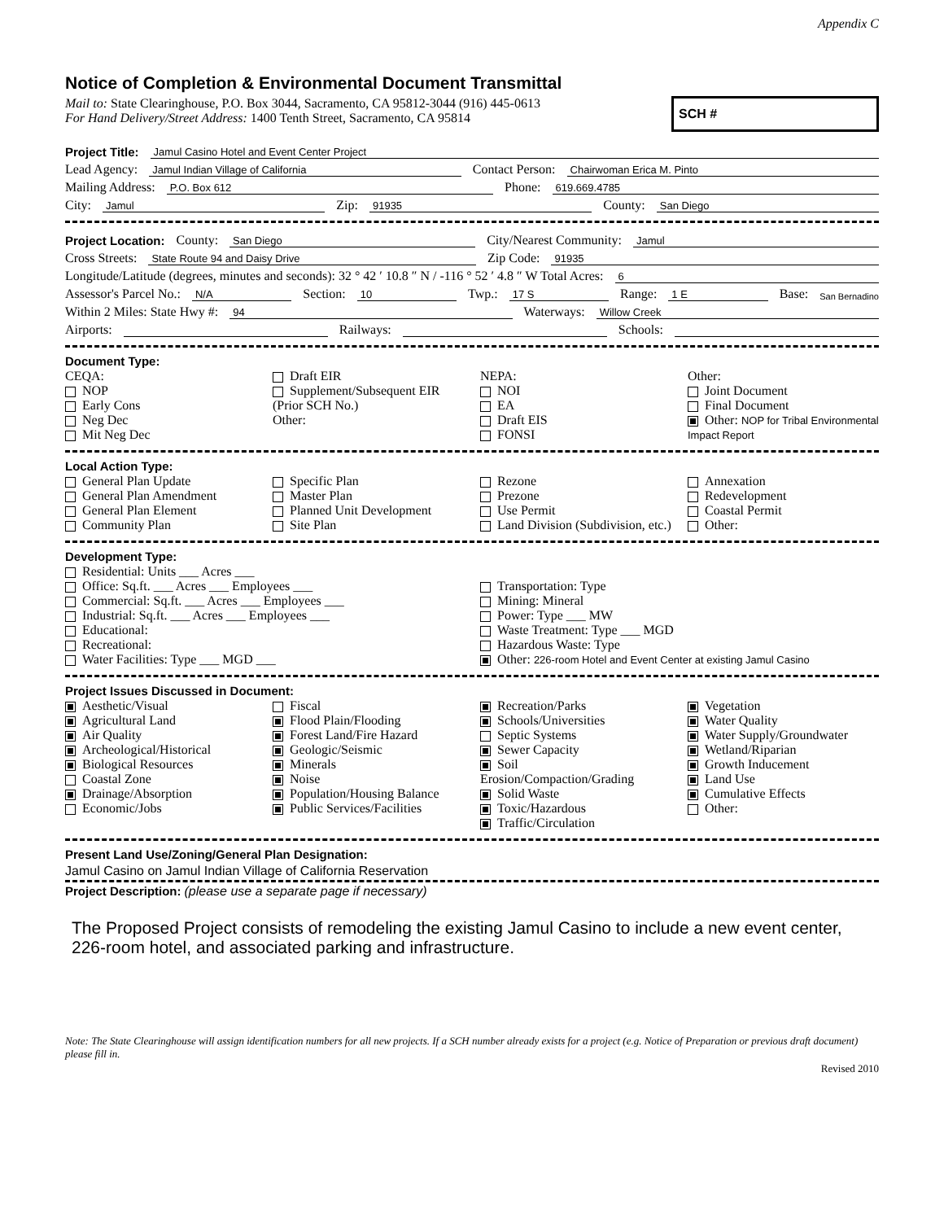Appendix C
Notice of Completion & Environmental Document Transmittal
Mail to: State Clearinghouse, P.O. Box 3044, Sacramento, CA 95812-3044 (916) 445-0613
For Hand Delivery/Street Address: 1400 Tenth Street, Sacramento, CA 95814
SCH #
Project Title: Jamul Casino Hotel and Event Center Project
Lead Agency: Jamul Indian Village of California Contact Person: Chairwoman Erica M. Pinto
Mailing Address: P.O. Box 612 Phone: 619.669.4785
City: Jamul Zip: 91935 County: San Diego
Project Location: County: San Diego City/Nearest Community: Jamul
Cross Streets: State Route 94 and Daisy Drive Zip Code: 91935
Longitude/Latitude (degrees, minutes and seconds): 32 ° 42 ′ 10.8 ″ N / -116 ° 52 ′ 4.8 ″ W Total Acres: 6
Assessor's Parcel No.: N/A Section: 10 Twp.: 17 S Range: 1 E Base: San Bernadino
Within 2 Miles: State Hwy #: 94 Waterways: Willow Creek
Airports: Railways: Schools:
Document Type:
CEQA:
NOP
Early Cons
Neg Dec
Mit Neg Dec
Draft EIR
Supplement/Subsequent EIR
(Prior SCH No.)
Other:
NEPA:
NOI
EA
Draft EIS
FONSI
Other:
Joint Document
Final Document
Other: NOP for Tribal Environmental Impact Report
Local Action Type:
General Plan Update
General Plan Amendment
General Plan Element
Community Plan
Specific Plan
Master Plan
Planned Unit Development
Site Plan
Rezone
Prezone
Use Permit
Land Division (Subdivision, etc.)
Annexation
Redevelopment
Coastal Permit
Other:
Development Type:
Residential: Units ___ Acres ___
Office: Sq.ft. ___ Acres ___ Employees ___
Commercial: Sq.ft. ___ Acres ___ Employees ___
Industrial: Sq.ft. ___ Acres ___ Employees ___
Educational:
Recreational:
Water Facilities: Type ___ MGD ___
Transportation: Type
Mining: Mineral
Power: Type ___ MW
Waste Treatment: Type ___ MGD
Hazardous Waste: Type
Other: 226-room Hotel and Event Center at existing Jamul Casino
Project Issues Discussed in Document:
Aesthetic/Visual
Agricultural Land
Air Quality
Archeological/Historical
Biological Resources
Coastal Zone
Drainage/Absorption
Economic/Jobs
Fiscal
Flood Plain/Flooding
Forest Land/Fire Hazard
Geologic/Seismic
Minerals
Noise
Population/Housing Balance
Public Services/Facilities
Recreation/Parks
Schools/Universities
Septic Systems
Sewer Capacity
Soil Erosion/Compaction/Grading
Solid Waste
Toxic/Hazardous
Traffic/Circulation
Vegetation
Water Quality
Water Supply/Groundwater
Wetland/Riparian
Growth Inducement
Land Use
Cumulative Effects
Other:
Present Land Use/Zoning/General Plan Designation:
Jamul Casino on Jamul Indian Village of California Reservation
Project Description: (please use a separate page if necessary)
The Proposed Project consists of remodeling the existing Jamul Casino to include a new event center, 226-room hotel, and associated parking and infrastructure.
Note: The State Clearinghouse will assign identification numbers for all new projects. If a SCH number already exists for a project (e.g. Notice of Preparation or previous draft document) please fill in.
Revised 2010